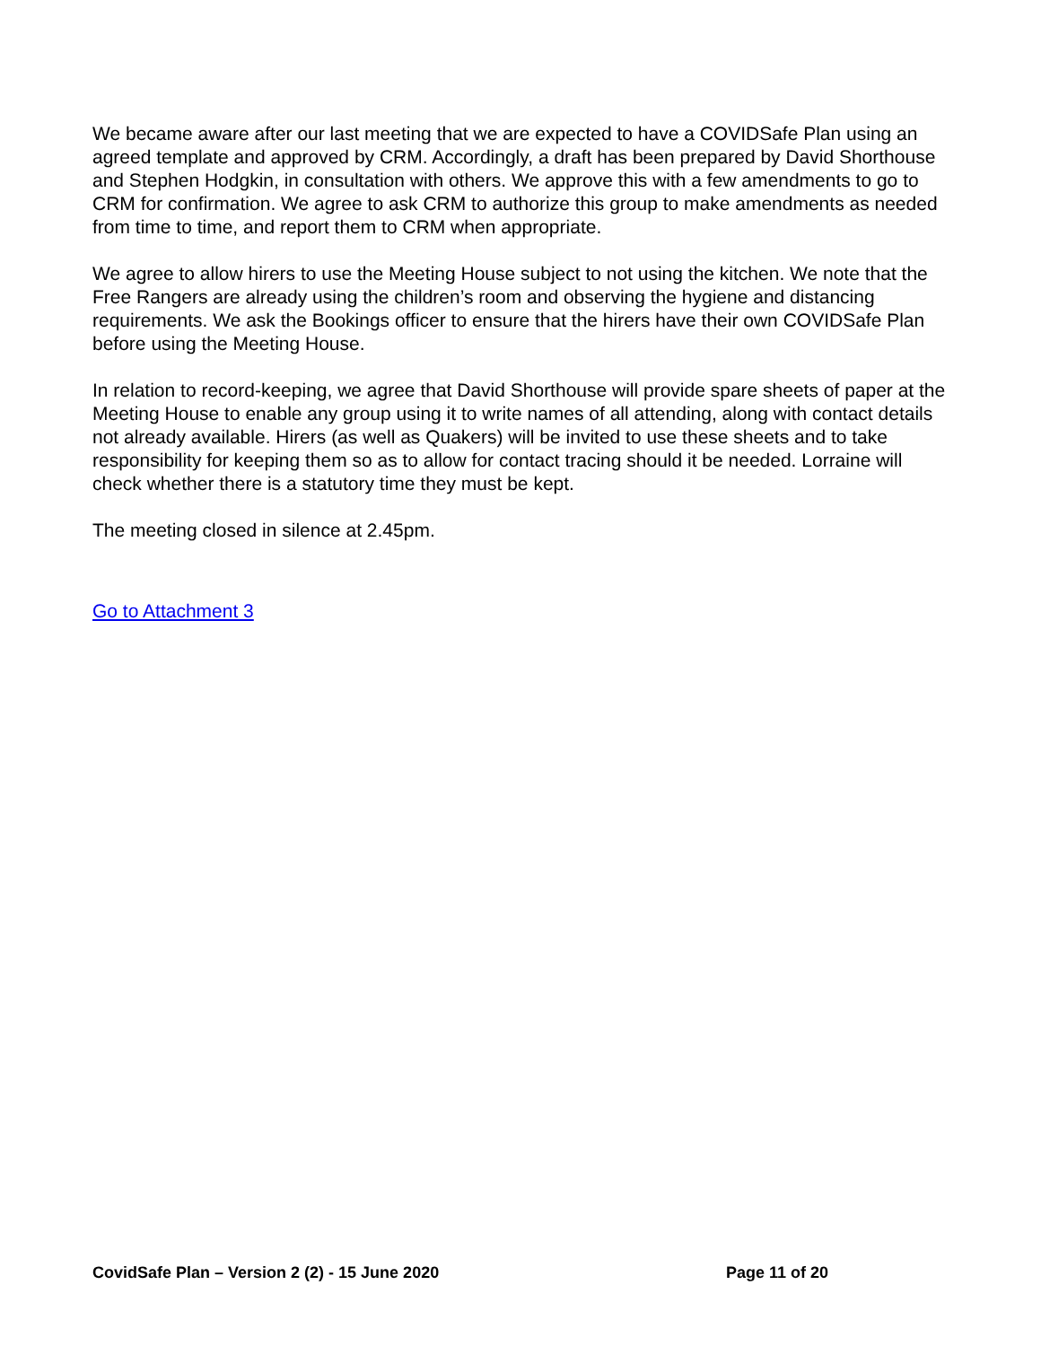We became aware after our last meeting that we are expected to have a COVIDSafe Plan using an agreed template and approved by CRM. Accordingly, a draft has been prepared by David Shorthouse and Stephen Hodgkin, in consultation with others. We approve this with a few amendments to go to CRM for confirmation. We agree to ask CRM to authorize this group to make amendments as needed from time to time, and report them to CRM when appropriate.
We agree to allow hirers to use the Meeting House subject to not using the kitchen. We note that the Free Rangers are already using the children’s room and observing the hygiene and distancing requirements. We ask the Bookings officer to ensure that the hirers have their own COVIDSafe Plan before using the Meeting House.
In relation to record-keeping, we agree that David Shorthouse will provide spare sheets of paper at the Meeting House to enable any group using it to write names of all attending, along with contact details not already available. Hirers (as well as Quakers) will be invited to use these sheets and to take responsibility for keeping them so as to allow for contact tracing should it be needed. Lorraine will check whether there is a statutory time they must be kept.
The meeting closed in silence at 2.45pm.
Go to Attachment 3
CovidSafe Plan – Version 2 (2) - 15 June 2020 Page 11 of 20